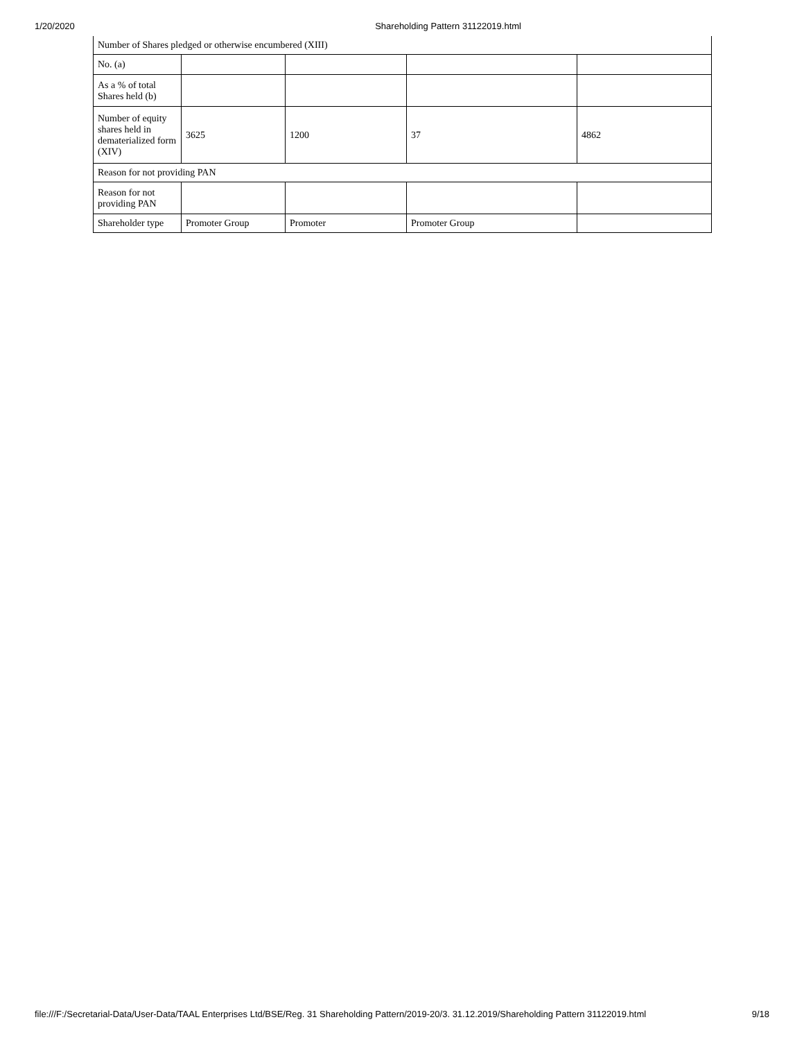1/20/2020 Shareholding Pattern 31122019.html
| Number of Shares pledged or otherwise encumbered (XIII) | | | | |
| No. (a) | | | | |
| As a % of total Shares held (b) | | | | |
| Number of equity shares held in dematerialized form (XIV) | 3625 | 1200 | 37 | 4862 |
| Reason for not providing PAN | | | | |
| Reason for not providing PAN | | | | |
| Shareholder type | Promoter Group | Promoter | Promoter Group | |
file:///F:/Secretarial-Data/User-Data/TAAL Enterprises Ltd/BSE/Reg. 31 Shareholding Pattern/2019-20/3. 31.12.2019/Shareholding Pattern 31122019.html 9/18